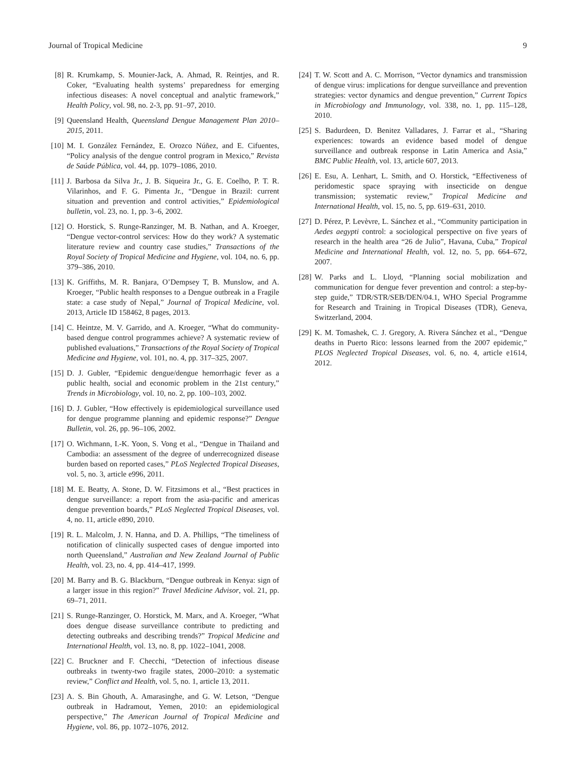Journal of Tropical Medicine 9
[8] R. Krumkamp, S. Mounier-Jack, A. Ahmad, R. Reintjes, and R. Coker, “Evaluating health systems’ preparedness for emerging infectious diseases: A novel conceptual and analytic framework,” Health Policy, vol. 98, no. 2-3, pp. 91–97, 2010.
[9] Queensland Health, Queensland Dengue Management Plan 2010–2015, 2011.
[10] M. I. González Fernández, E. Orozco Núñez, and E. Cifuentes, “Policy analysis of the dengue control program in Mexico,” Revista de Saúde Pública, vol. 44, pp. 1079–1086, 2010.
[11] J. Barbosa da Silva Jr., J. B. Siqueira Jr., G. E. Coelho, P. T. R. Vilarinhos, and F. G. Pimenta Jr., “Dengue in Brazil: current situation and prevention and control activities,” Epidemiological bulletin, vol. 23, no. 1, pp. 3–6, 2002.
[12] O. Horstick, S. Runge-Ranzinger, M. B. Nathan, and A. Kroeger, “Dengue vector-control services: How do they work? A systematic literature review and country case studies,” Transactions of the Royal Society of Tropical Medicine and Hygiene, vol. 104, no. 6, pp. 379–386, 2010.
[13] K. Griffiths, M. R. Banjara, O’Dempsey T, B. Munslow, and A. Kroeger, “Public health responses to a Dengue outbreak in a Fragile state: a case study of Nepal,” Journal of Tropical Medicine, vol. 2013, Article ID 158462, 8 pages, 2013.
[14] C. Heintze, M. V. Garrido, and A. Kroeger, “What do community-based dengue control programmes achieve? A systematic review of published evaluations,” Transactions of the Royal Society of Tropical Medicine and Hygiene, vol. 101, no. 4, pp. 317–325, 2007.
[15] D. J. Gubler, “Epidemic dengue/dengue hemorrhagic fever as a public health, social and economic problem in the 21st century,” Trends in Microbiology, vol. 10, no. 2, pp. 100–103, 2002.
[16] D. J. Gubler, “How effectively is epidemiological surveillance used for dengue programme planning and epidemic response?” Dengue Bulletin, vol. 26, pp. 96–106, 2002.
[17] O. Wichmann, I.-K. Yoon, S. Vong et al., “Dengue in Thailand and Cambodia: an assessment of the degree of underrecognized disease burden based on reported cases,” PLoS Neglected Tropical Diseases, vol. 5, no. 3, article e996, 2011.
[18] M. E. Beatty, A. Stone, D. W. Fitzsimons et al., “Best practices in dengue surveillance: a report from the asia-pacific and americas dengue prevention boards,” PLoS Neglected Tropical Diseases, vol. 4, no. 11, article e890, 2010.
[19] R. L. Malcolm, J. N. Hanna, and D. A. Phillips, “The timeliness of notification of clinically suspected cases of dengue imported into north Queensland,” Australian and New Zealand Journal of Public Health, vol. 23, no. 4, pp. 414–417, 1999.
[20] M. Barry and B. G. Blackburn, “Dengue outbreak in Kenya: sign of a larger issue in this region?” Travel Medicine Advisor, vol. 21, pp. 69–71, 2011.
[21] S. Runge-Ranzinger, O. Horstick, M. Marx, and A. Kroeger, “What does dengue disease surveillance contribute to predicting and detecting outbreaks and describing trends?” Tropical Medicine and International Health, vol. 13, no. 8, pp. 1022–1041, 2008.
[22] C. Bruckner and F. Checchi, “Detection of infectious disease outbreaks in twenty-two fragile states, 2000–2010: a systematic review,” Conflict and Health, vol. 5, no. 1, article 13, 2011.
[23] A. S. Bin Ghouth, A. Amarasinghe, and G. W. Letson, “Dengue outbreak in Hadramout, Yemen, 2010: an epidemiological perspective,” The American Journal of Tropical Medicine and Hygiene, vol. 86, pp. 1072–1076, 2012.
[24] T. W. Scott and A. C. Morrison, “Vector dynamics and transmission of dengue virus: implications for dengue surveillance and prevention strategies: vector dynamics and dengue prevention,” Current Topics in Microbiology and Immunology, vol. 338, no. 1, pp. 115–128, 2010.
[25] S. Badurdeen, D. Benitez Valladares, J. Farrar et al., “Sharing experiences: towards an evidence based model of dengue surveillance and outbreak response in Latin America and Asia,” BMC Public Health, vol. 13, article 607, 2013.
[26] E. Esu, A. Lenhart, L. Smith, and O. Horstick, “Effectiveness of peridomestic space spraying with insecticide on dengue transmission; systematic review,” Tropical Medicine and International Health, vol. 15, no. 5, pp. 619–631, 2010.
[27] D. Pérez, P. Levèvre, L. Sánchez et al., “Community participation in Aedes aegypti control: a sociological perspective on five years of research in the health area “26 de Julio”, Havana, Cuba,” Tropical Medicine and International Health, vol. 12, no. 5, pp. 664–672, 2007.
[28] W. Parks and L. Lloyd, “Planning social mobilization and communication for dengue fever prevention and control: a step-by-step guide,” TDR/STR/SEB/DEN/04.1, WHO Special Programme for Research and Training in Tropical Diseases (TDR), Geneva, Switzerland, 2004.
[29] K. M. Tomashek, C. J. Gregory, A. Rivera Sánchez et al., “Dengue deaths in Puerto Rico: lessons learned from the 2007 epidemic,” PLOS Neglected Tropical Diseases, vol. 6, no. 4, article e1614, 2012.